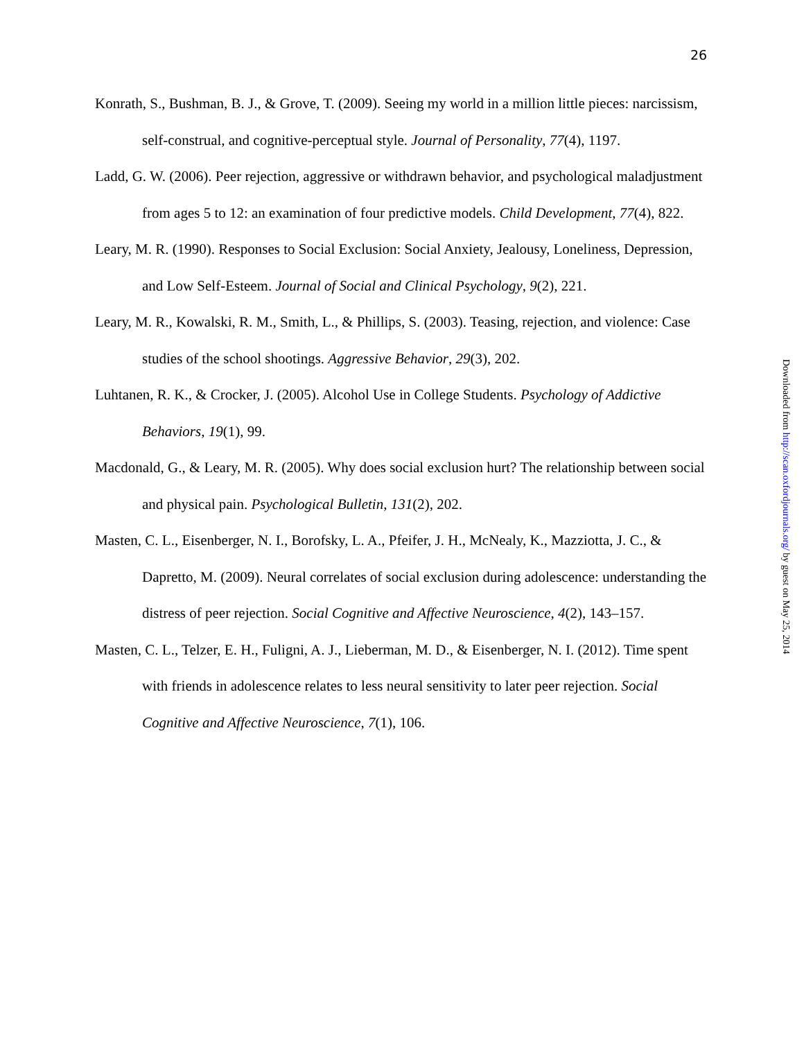26
Konrath, S., Bushman, B. J., & Grove, T. (2009). Seeing my world in a million little pieces: narcissism, self-construal, and cognitive-perceptual style. Journal of Personality, 77(4), 1197.
Ladd, G. W. (2006). Peer rejection, aggressive or withdrawn behavior, and psychological maladjustment from ages 5 to 12: an examination of four predictive models. Child Development, 77(4), 822.
Leary, M. R. (1990). Responses to Social Exclusion: Social Anxiety, Jealousy, Loneliness, Depression, and Low Self-Esteem. Journal of Social and Clinical Psychology, 9(2), 221.
Leary, M. R., Kowalski, R. M., Smith, L., & Phillips, S. (2003). Teasing, rejection, and violence: Case studies of the school shootings. Aggressive Behavior, 29(3), 202.
Luhtanen, R. K., & Crocker, J. (2005). Alcohol Use in College Students. Psychology of Addictive Behaviors, 19(1), 99.
Macdonald, G., & Leary, M. R. (2005). Why does social exclusion hurt? The relationship between social and physical pain. Psychological Bulletin, 131(2), 202.
Masten, C. L., Eisenberger, N. I., Borofsky, L. A., Pfeifer, J. H., McNealy, K., Mazziotta, J. C., & Dapretto, M. (2009). Neural correlates of social exclusion during adolescence: understanding the distress of peer rejection. Social Cognitive and Affective Neuroscience, 4(2), 143–157.
Masten, C. L., Telzer, E. H., Fuligni, A. J., Lieberman, M. D., & Eisenberger, N. I. (2012). Time spent with friends in adolescence relates to less neural sensitivity to later peer rejection. Social Cognitive and Affective Neuroscience, 7(1), 106.
Downloaded from http://scan.oxfordjournals.org/ by guest on May 25, 2014